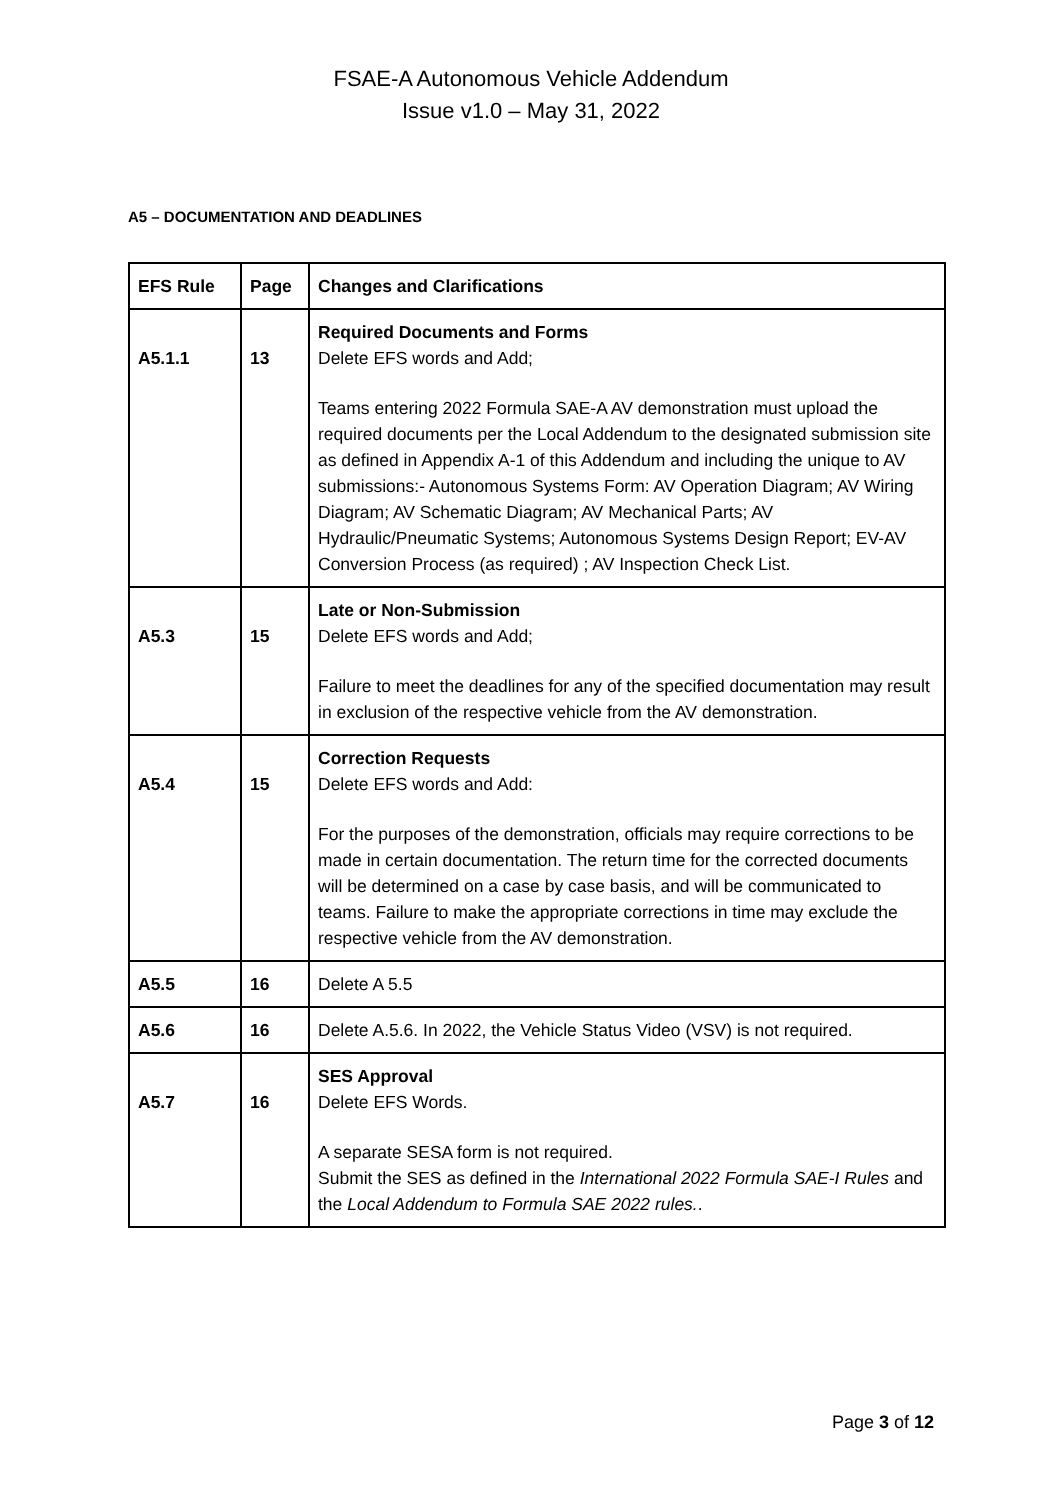FSAE-A Autonomous Vehicle Addendum
Issue v1.0 – May 31, 2022
A5 – DOCUMENTATION AND DEADLINES
| EFS Rule | Page | Changes and Clarifications |
| --- | --- | --- |
| A5.1.1 | 13 | Required Documents and Forms Delete EFS words and Add; Teams entering 2022 Formula SAE-A AV demonstration must upload the required documents per the Local Addendum to the designated submission site as defined in Appendix A-1 of this Addendum and including the unique to AV submissions:- Autonomous Systems Form: AV Operation Diagram; AV Wiring Diagram; AV Schematic Diagram; AV Mechanical Parts; AV Hydraulic/Pneumatic Systems; Autonomous Systems Design Report; EV-AV Conversion Process (as required) ; AV Inspection Check List. |
| A5.3 | 15 | Late or Non-Submission Delete EFS words and Add; Failure to meet the deadlines for any of the specified documentation may result in exclusion of the respective vehicle from the AV demonstration. |
| A5.4 | 15 | Correction Requests Delete EFS words and Add: For the purposes of the demonstration, officials may require corrections to be made in certain documentation. The return time for the corrected documents will be determined on a case by case basis, and will be communicated to teams. Failure to make the appropriate corrections in time may exclude the respective vehicle from the AV demonstration. |
| A5.5 | 16 | Delete A 5.5 |
| A5.6 | 16 | Delete A.5.6. In 2022, the Vehicle Status Video (VSV) is not required. |
| A5.7 | 16 | SES Approval Delete EFS Words. A separate SESA form is not required. Submit the SES as defined in the International 2022 Formula SAE-I Rules and the Local Addendum to Formula SAE 2022 rules. . |
Page 3 of 12